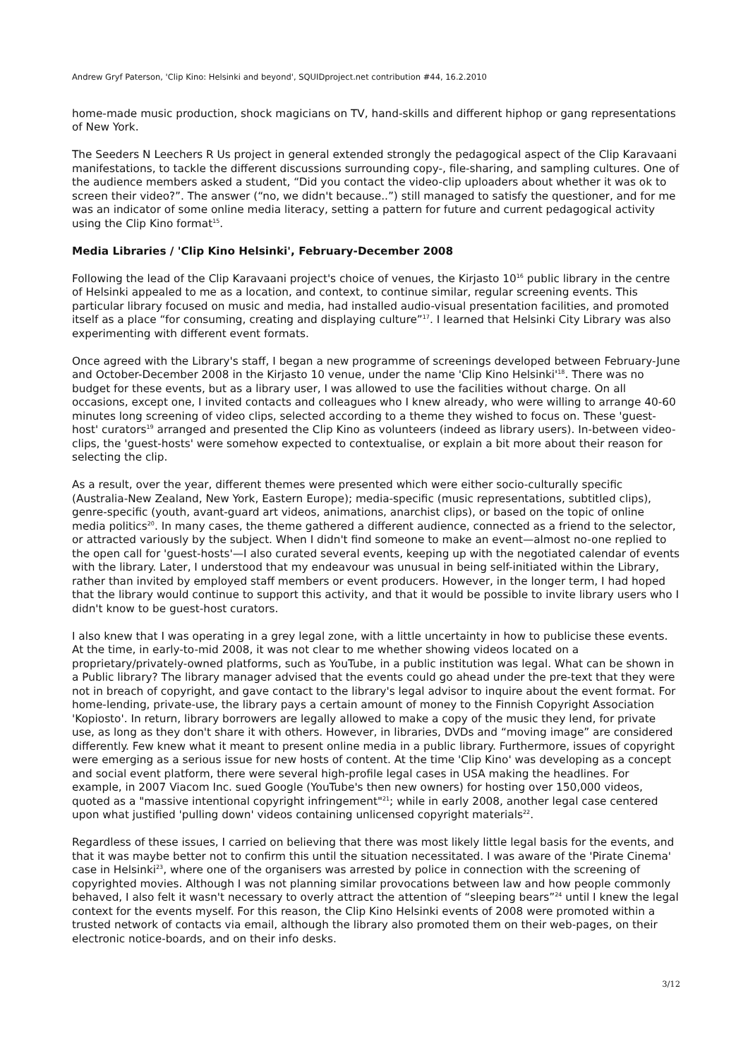Andrew Gryf Paterson, 'Clip Kino: Helsinki and beyond', SQUIDproject.net contribution #44, 16.2.2010
home-made music production, shock magicians on TV, hand-skills and different hiphop or gang representations of New York.
The Seeders N Leechers R Us project in general extended strongly the pedagogical aspect of the Clip Karavaani manifestations, to tackle the different discussions surrounding copy-, file-sharing, and sampling cultures. One of the audience members asked a student, “Did you contact the video-clip uploaders about whether it was ok to screen their video?”. The answer (“no, we didn't because..”) still managed to satisfy the questioner, and for me was an indicator of some online media literacy, setting a pattern for future and current pedagogical activity using the Clip Kino format<sup>15</sup>.
Media Libraries / 'Clip Kino Helsinki', February-December 2008
Following the lead of the Clip Karavaani project's choice of venues, the Kirjasto 10<sup>16</sup> public library in the centre of Helsinki appealed to me as a location, and context, to continue similar, regular screening events. This particular library focused on music and media, had installed audio-visual presentation facilities, and promoted itself as a place “for consuming, creating and displaying culture”<sup>17</sup>. I learned that Helsinki City Library was also experimenting with different event formats.
Once agreed with the Library's staff, I began a new programme of screenings developed between February-June and October-December 2008 in the Kirjasto 10 venue, under the name 'Clip Kino Helsinki'<sup>18</sup>. There was no budget for these events, but as a library user, I was allowed to use the facilities without charge. On all occasions, except one, I invited contacts and colleagues who I knew already, who were willing to arrange 40-60 minutes long screening of video clips, selected according to a theme they wished to focus on. These 'guest-host' curators<sup>19</sup> arranged and presented the Clip Kino as volunteers (indeed as library users). In-between video-clips, the 'guest-hosts' were somehow expected to contextualise, or explain a bit more about their reason for selecting the clip.
As a result, over the year, different themes were presented which were either socio-culturally specific (Australia-New Zealand, New York, Eastern Europe); media-specific (music representations, subtitled clips), genre-specific (youth, avant-guard art videos, animations, anarchist clips), or based on the topic of online media politics<sup>20</sup>. In many cases, the theme gathered a different audience, connected as a friend to the selector, or attracted variously by the subject. When I didn't find someone to make an event—almost no-one replied to the open call for 'guest-hosts'—I also curated several events, keeping up with the negotiated calendar of events with the library. Later, I understood that my endeavour was unusual in being self-initiated within the Library, rather than invited by employed staff members or event producers. However, in the longer term, I had hoped that the library would continue to support this activity, and that it would be possible to invite library users who I didn't know to be guest-host curators.
I also knew that I was operating in a grey legal zone, with a little uncertainty in how to publicise these events. At the time, in early-to-mid 2008, it was not clear to me whether showing videos located on a proprietary/privately-owned platforms, such as YouTube, in a public institution was legal. What can be shown in a Public library? The library manager advised that the events could go ahead under the pre-text that they were not in breach of copyright, and gave contact to the library's legal advisor to inquire about the event format. For home-lending, private-use, the library pays a certain amount of money to the Finnish Copyright Association 'Kopiosto'. In return, library borrowers are legally allowed to make a copy of the music they lend, for private use, as long as they don't share it with others. However, in libraries, DVDs and “moving image” are considered differently. Few knew what it meant to present online media in a public library. Furthermore, issues of copyright were emerging as a serious issue for new hosts of content. At the time 'Clip Kino' was developing as a concept and social event platform, there were several high-profile legal cases in USA making the headlines. For example, in 2007 Viacom Inc. sued Google (YouTube's then new owners) for hosting over 150,000 videos, quoted as a "massive intentional copyright infringement"<sup>21</sup>; while in early 2008, another legal case centered upon what justified 'pulling down' videos containing unlicensed copyright materials<sup>22</sup>.
Regardless of these issues, I carried on believing that there was most likely little legal basis for the events, and that it was maybe better not to confirm this until the situation necessitated. I was aware of the 'Pirate Cinema' case in Helsinki<sup>23</sup>, where one of the organisers was arrested by police in connection with the screening of copyrighted movies. Although I was not planning similar provocations between law and how people commonly behaved, I also felt it wasn't necessary to overly attract the attention of “sleeping bears”<sup>24</sup> until I knew the legal context for the events myself. For this reason, the Clip Kino Helsinki events of 2008 were promoted within a trusted network of contacts via email, although the library also promoted them on their web-pages, on their electronic notice-boards, and on their info desks.
3/12